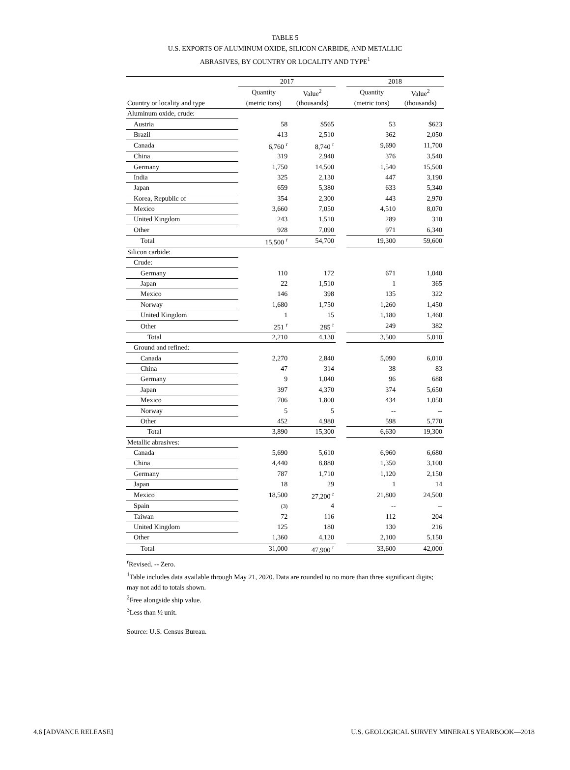TABLE 5
U.S. EXPORTS OF ALUMINUM OXIDE, SILICON CARBIDE, AND METALLIC
ABRASIVES, BY COUNTRY OR LOCALITY AND TYPE<sup>1</sup>
| | 2017 | | | 2018 | |
| --- | --- | --- | --- | --- | --- |
| | Quantity | Value<sup>2</sup> | | Quantity | Value<sup>2</sup> |
| Country or locality and type | (metric tons) | (thousands) | | (metric tons) | (thousands) |
| Aluminum oxide, crude: | | | | | |
| Austria | 58 | $565 | | 53 | $623 |
| Brazil | 413 | 2,510 | | 362 | 2,050 |
| Canada | 6,760 <sup>r</sup> | 8,740 <sup>r</sup> | | 9,690 | 11,700 |
| China | 319 | 2,940 | | 376 | 3,540 |
| Germany | 1,750 | 14,500 | | 1,540 | 15,500 |
| India | 325 | 2,130 | | 447 | 3,190 |
| Japan | 659 | 5,380 | | 633 | 5,340 |
| Korea, Republic of | 354 | 2,300 | | 443 | 2,970 |
| Mexico | 3,660 | 7,050 | | 4,510 | 8,070 |
| United Kingdom | 243 | 1,510 | | 289 | 310 |
| Other | 928 | 7,090 | | 971 | 6,340 |
| Total | 15,500 <sup>r</sup> | 54,700 | | 19,300 | 59,600 |
| Silicon carbide: | | | | | |
| Crude: | | | | | |
| Germany | 110 | 172 | | 671 | 1,040 |
| Japan | 22 | 1,510 | | 1 | 365 |
| Mexico | 146 | 398 | | 135 | 322 |
| Norway | 1,680 | 1,750 | | 1,260 | 1,450 |
| United Kingdom | 1 | 15 | | 1,180 | 1,460 |
| Other | 251 <sup>r</sup> | 285 <sup>r</sup> | | 249 | 382 |
| Total | 2,210 | 4,130 | | 3,500 | 5,010 |
| Ground and refined: | | | | | |
| Canada | 2,270 | 2,840 | | 5,090 | 6,010 |
| China | 47 | 314 | | 38 | 83 |
| Germany | 9 | 1,040 | | 96 | 688 |
| Japan | 397 | 4,370 | | 374 | 5,650 |
| Mexico | 706 | 1,800 | | 434 | 1,050 |
| Norway | 5 | 5 | | -- | -- |
| Other | 452 | 4,980 | | 598 | 5,770 |
| Total | 3,890 | 15,300 | | 6,630 | 19,300 |
| Metallic abrasives: | | | | | |
| Canada | 5,690 | 5,610 | | 6,960 | 6,680 |
| China | 4,440 | 8,880 | | 1,350 | 3,100 |
| Germany | 787 | 1,710 | | 1,120 | 2,150 |
| Japan | 18 | 29 | | 1 | 14 |
| Mexico | 18,500 | 27,200 <sup>r</sup> | | 21,800 | 24,500 |
| Spain | (3) | 4 | | -- | -- |
| Taiwan | 72 | 116 | | 112 | 204 |
| United Kingdom | 125 | 180 | | 130 | 216 |
| Other | 1,360 | 4,120 | | 2,100 | 5,150 |
| Total | 31,000 | 47,900 <sup>r</sup> | | 33,600 | 42,000 |
<sup>r</sup> Revised. -- Zero.
<sup>1</sup> Table includes data available through May 21, 2020. Data are rounded to no more than three significant digits; may not add to totals shown.
<sup>2</sup> Free alongside ship value.
<sup>3</sup> Less than ½ unit.
Source: U.S. Census Bureau.
4.6 [ADVANCE RELEASE] U.S. GEOLOGICAL SURVEY MINERALS YEARBOOK—2018